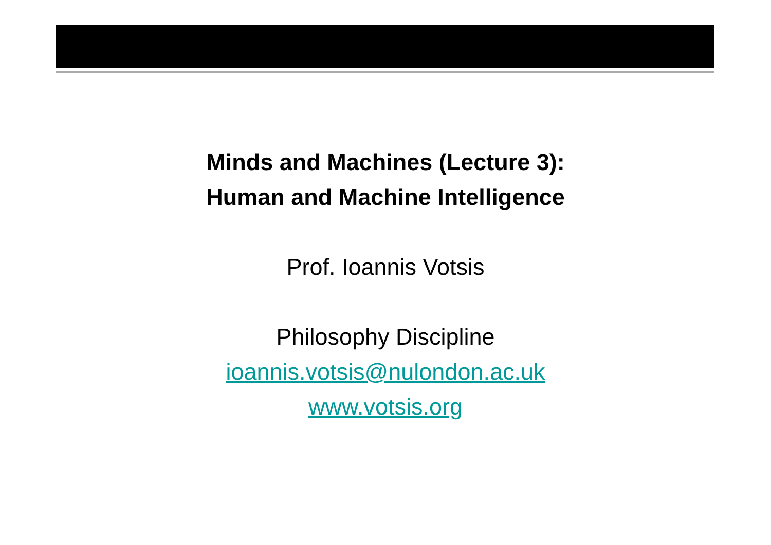Minds and Machines (Lecture 3):
Human and Machine Intelligence
Prof. Ioannis Votsis
Philosophy Discipline
ioannis.votsis@nulondon.ac.uk
www.votsis.org